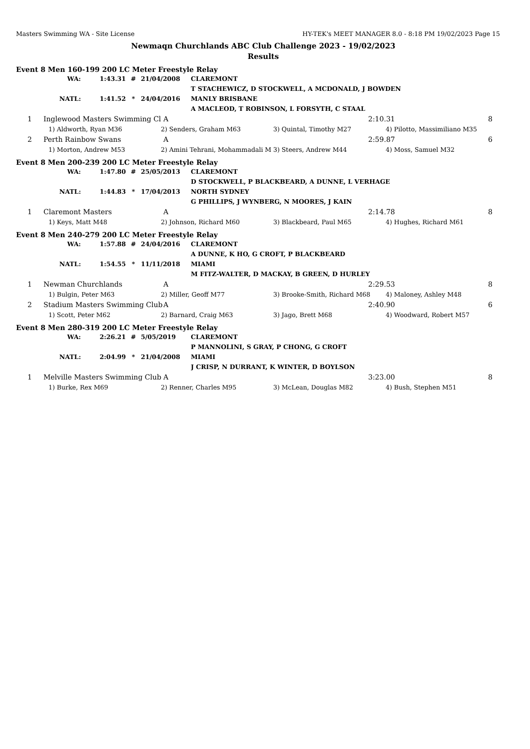Masters Swimming WA - Site License HY-TEK's MEET MANAGER 8.0 - 8:18 PM 19/02/2023 Page 15
Newmaqn Churchlands ABC Club Challenge 2023 - 19/02/2023
Results
Event 8 Men 160-199 200 LC Meter Freestyle Relay
| WA: | 1:43.31 | # | 21/04/2008 | CLAREMONT |
| | | | | T STACHEWICZ, D STOCKWELL, A MCDONALD, J BOWDEN |
| NATL: | 1:41.52 | * | 24/04/2016 | MANLY BRISBANE |
| | | | | A MACLEOD, T ROBINSON, L FORSYTH, C STAAL |
| 1 | Inglewood Masters Swimming Cl | A | 2:10.31 | 8 |
| | 1) Aldworth, Ryan M36 | 2) Senders, Graham M63 | 3) Quintal, Timothy M27 | 4) Pilotto, Massimiliano M35 |
| 2 | Perth Rainbow Swans | A | 2:59.87 | 6 |
| | 1) Morton, Andrew M53 | 2) Amini Tehrani, Mohammadali M | 3) Steers, Andrew M44 | 4) Moss, Samuel M32 |
Event 8 Men 200-239 200 LC Meter Freestyle Relay
| WA: | 1:47.80 | # | 25/05/2013 | CLAREMONT |
| | | | | D STOCKWELL, P BLACKBEARD, A DUNNE, L VERHAGE |
| NATL: | 1:44.83 | * | 17/04/2013 | NORTH SYDNEY |
| | | | | G PHILLIPS, J WYNBERG, N MOORES, J KAIN |
| 1 | Claremont Masters | A | 2:14.78 | 8 |
| | 1) Keys, Matt M48 | 2) Johnson, Richard M60 | 3) Blackbeard, Paul M65 | 4) Hughes, Richard M61 |
Event 8 Men 240-279 200 LC Meter Freestyle Relay
| WA: | 1:57.88 | # | 24/04/2016 | CLAREMONT |
| | | | | A DUNNE, K HO, G CROFT, P BLACKBEARD |
| NATL: | 1:54.55 | * | 11/11/2018 | MIAMI |
| | | | | M FITZ-WALTER, D MACKAY, B GREEN, D HURLEY |
| 1 | Newman Churchlands | A | 2:29.53 | 8 |
| | 1) Bulgin, Peter M63 | 2) Miller, Geoff M77 | 3) Brooke-Smith, Richard M68 | 4) Maloney, Ashley M48 |
| 2 | Stadium Masters Swimming Club | A | 2:40.90 | 6 |
| | 1) Scott, Peter M62 | 2) Barnard, Craig M63 | 3) Jago, Brett M68 | 4) Woodward, Robert M57 |
Event 8 Men 280-319 200 LC Meter Freestyle Relay
| WA: | 2:26.21 | # | 5/05/2019 | CLAREMONT |
| | | | | P MANNOLINI, S GRAY, P CHONG, G CROFT |
| NATL: | 2:04.99 | * | 21/04/2008 | MIAMI |
| | | | | J CRISP, N DURRANT, K WINTER, D BOYLSON |
| 1 | Melville Masters Swimming Club | A | 3:23.00 | 8 |
| | 1) Burke, Rex M69 | 2) Renner, Charles M95 | 3) McLean, Douglas M82 | 4) Bush, Stephen M51 |